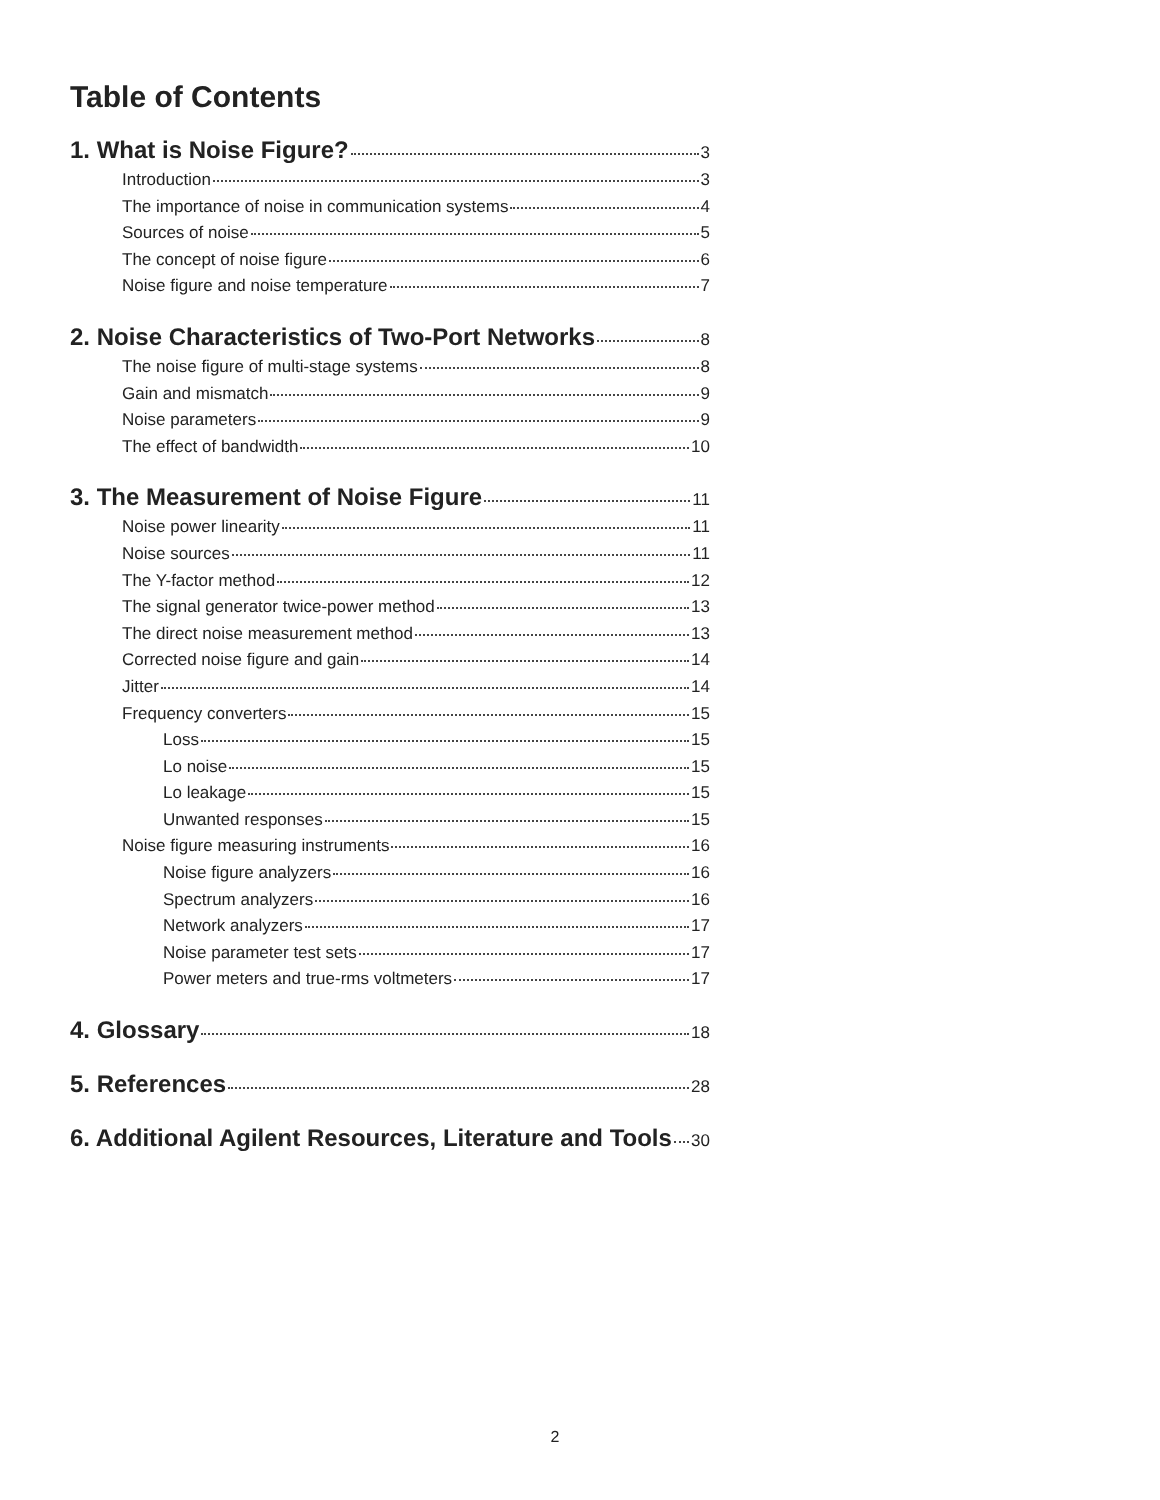Table of Contents
1. What is Noise Figure? 3
Introduction 3
The importance of noise in communication systems 4
Sources of noise 5
The concept of noise figure 6
Noise figure and noise temperature 7
2. Noise Characteristics of Two-Port Networks 8
The noise figure of multi-stage systems 8
Gain and mismatch 9
Noise parameters 9
The effect of bandwidth 10
3. The Measurement of Noise Figure 11
Noise power linearity 11
Noise sources 11
The Y-factor method 12
The signal generator twice-power method 13
The direct noise measurement method 13
Corrected noise figure and gain 14
Jitter 14
Frequency converters 15
Loss 15
Lo noise 15
Lo leakage 15
Unwanted responses 15
Noise figure measuring instruments 16
Noise figure analyzers 16
Spectrum analyzers 16
Network analyzers 17
Noise parameter test sets 17
Power meters and true-rms voltmeters 17
4. Glossary 18
5. References 28
6. Additional Agilent Resources, Literature and Tools 30
2